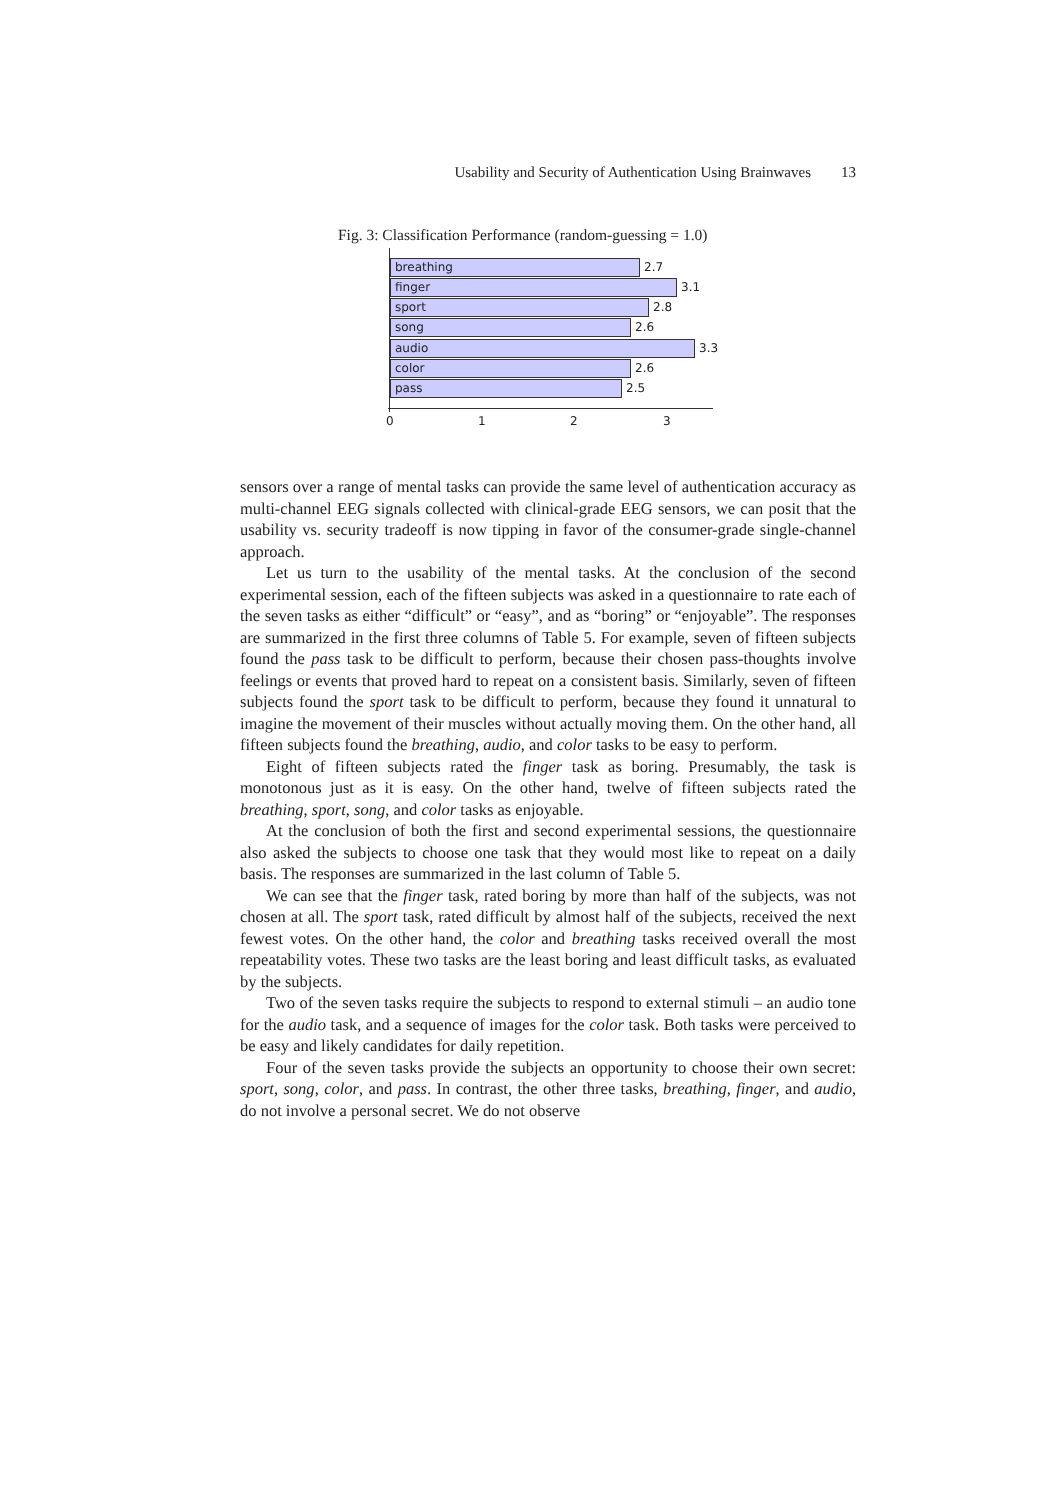Usability and Security of Authentication Using Brainwaves 13
Fig. 3: Classification Performance (random-guessing = 1.0)
breathing 2.7
finger 3.1
sport 2.8
song 2.6
audio 3.3
color 2.6
pass 2.5
0 1 2 3
sensors over a range of mental tasks can provide the same level of authentication accuracy as multi-channel EEG signals collected with clinical-grade EEG sensors, we can posit that the usability vs. security tradeoff is now tipping in favor of the consumer-grade single-channel approach.
Let us turn to the usability of the mental tasks. At the conclusion of the second experimental session, each of the fifteen subjects was asked in a questionnaire to rate each of the seven tasks as either “difficult” or “easy”, and as “boring” or “enjoyable”. The responses are summarized in the first three columns of Table 5. For example, seven of fifteen subjects found the pass task to be difficult to perform, because their chosen pass-thoughts involve feelings or events that proved hard to repeat on a consistent basis. Similarly, seven of fifteen subjects found the sport task to be difficult to perform, because they found it unnatural to imagine the movement of their muscles without actually moving them. On the other hand, all fifteen subjects found the breathing, audio, and color tasks to be easy to perform.
Eight of fifteen subjects rated the finger task as boring. Presumably, the task is monotonous just as it is easy. On the other hand, twelve of fifteen subjects rated the breathing, sport, song, and color tasks as enjoyable.
At the conclusion of both the first and second experimental sessions, the questionnaire also asked the subjects to choose one task that they would most like to repeat on a daily basis. The responses are summarized in the last column of Table 5.
We can see that the finger task, rated boring by more than half of the subjects, was not chosen at all. The sport task, rated difficult by almost half of the subjects, received the next fewest votes. On the other hand, the color and breathing tasks received overall the most repeatability votes. These two tasks are the least boring and least difficult tasks, as evaluated by the subjects.
Two of the seven tasks require the subjects to respond to external stimuli – an audio tone for the audio task, and a sequence of images for the color task. Both tasks were perceived to be easy and likely candidates for daily repetition.
Four of the seven tasks provide the subjects an opportunity to choose their own secret: sport, song, color, and pass. In contrast, the other three tasks, breathing, finger, and audio, do not involve a personal secret. We do not observe